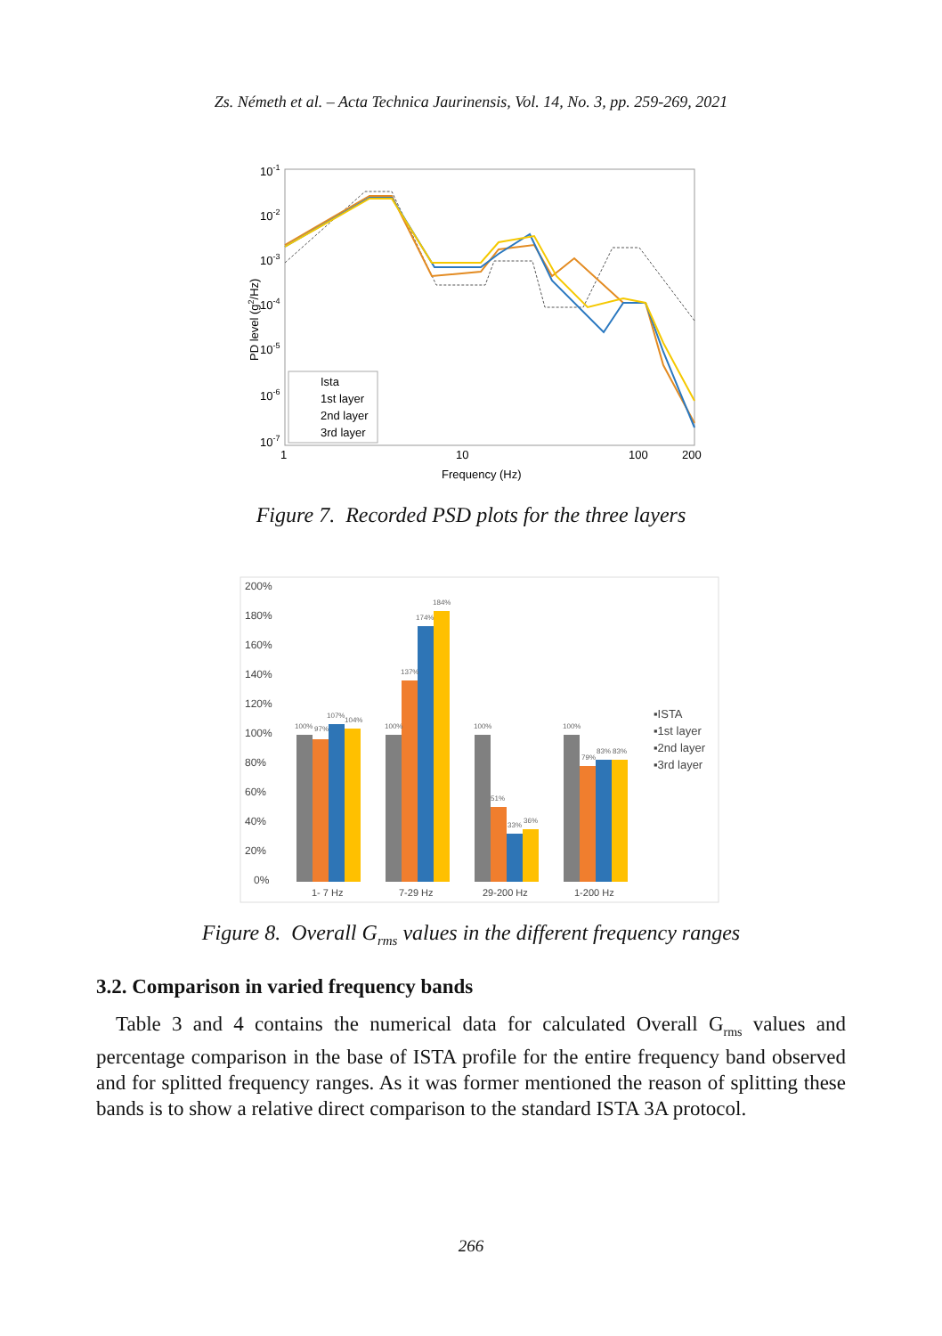Zs. Németh et al. – Acta Technica Jaurinensis, Vol. 14, No. 3, pp. 259-269, 2021
10-1
10-2
10-3
10-4
10-5
10-6
10-7
1
10
100
200
Frequency (Hz)
PD level (g2/Hz)
Ista
1st layer
2nd layer
3rd layer
Figure 7. Recorded PSD plots for the three layers
200%
180%
160%
140%
120%
100%
80%
60%
40%
20%
0%
100%
97%
107%
104%
100%
137%
174%
184%
100%
51%
33%
36%
100%
79%
83%
83%
1- 7 Hz
7-29 Hz
29-200 Hz
1-200 Hz
▪ISTA
▪1st layer
▪2nd layer
▪3rd layer
Figure 8. Overall G<sub>rms</sub> values in the different frequency ranges
3.2. Comparison in varied frequency bands
Table 3 and 4 contains the numerical data for calculated Overall G<sub>rms</sub> values and percentage comparison in the base of ISTA profile for the entire frequency band observed and for splitted frequency ranges. As it was former mentioned the reason of splitting these bands is to show a relative direct comparison to the standard ISTA 3A protocol.
266